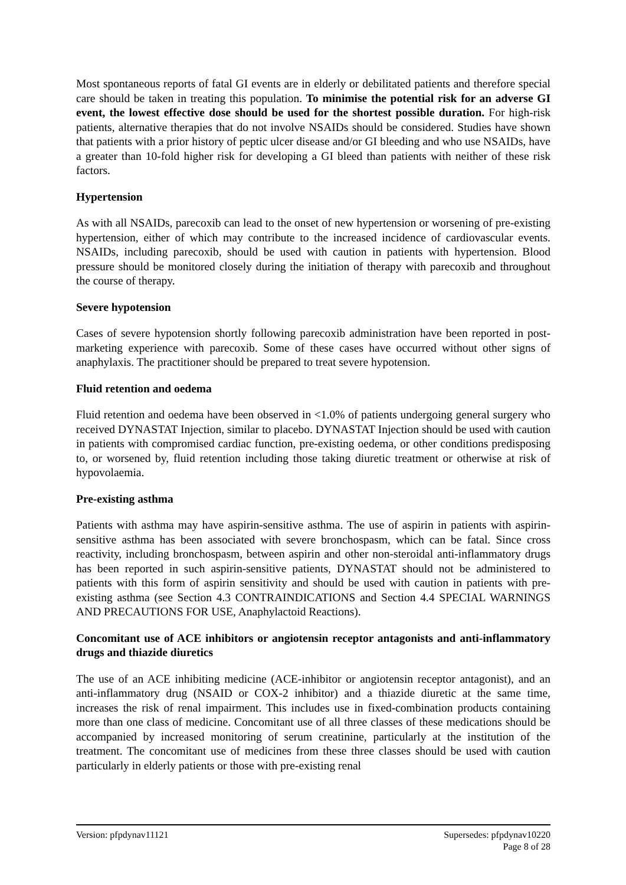Most spontaneous reports of fatal GI events are in elderly or debilitated patients and therefore special care should be taken in treating this population. To minimise the potential risk for an adverse GI event, the lowest effective dose should be used for the shortest possible duration. For high-risk patients, alternative therapies that do not involve NSAIDs should be considered. Studies have shown that patients with a prior history of peptic ulcer disease and/or GI bleeding and who use NSAIDs, have a greater than 10-fold higher risk for developing a GI bleed than patients with neither of these risk factors.
Hypertension
As with all NSAIDs, parecoxib can lead to the onset of new hypertension or worsening of pre-existing hypertension, either of which may contribute to the increased incidence of cardiovascular events. NSAIDs, including parecoxib, should be used with caution in patients with hypertension. Blood pressure should be monitored closely during the initiation of therapy with parecoxib and throughout the course of therapy.
Severe hypotension
Cases of severe hypotension shortly following parecoxib administration have been reported in post-marketing experience with parecoxib. Some of these cases have occurred without other signs of anaphylaxis. The practitioner should be prepared to treat severe hypotension.
Fluid retention and oedema
Fluid retention and oedema have been observed in <1.0% of patients undergoing general surgery who received DYNASTAT Injection, similar to placebo. DYNASTAT Injection should be used with caution in patients with compromised cardiac function, pre-existing oedema, or other conditions predisposing to, or worsened by, fluid retention including those taking diuretic treatment or otherwise at risk of hypovolaemia.
Pre-existing asthma
Patients with asthma may have aspirin-sensitive asthma. The use of aspirin in patients with aspirin-sensitive asthma has been associated with severe bronchospasm, which can be fatal. Since cross reactivity, including bronchospasm, between aspirin and other non-steroidal anti-inflammatory drugs has been reported in such aspirin-sensitive patients, DYNASTAT should not be administered to patients with this form of aspirin sensitivity and should be used with caution in patients with pre-existing asthma (see Section 4.3 CONTRAINDICATIONS and Section 4.4 SPECIAL WARNINGS AND PRECAUTIONS FOR USE, Anaphylactoid Reactions).
Concomitant use of ACE inhibitors or angiotensin receptor antagonists and anti-inflammatory drugs and thiazide diuretics
The use of an ACE inhibiting medicine (ACE-inhibitor or angiotensin receptor antagonist), and an anti-inflammatory drug (NSAID or COX-2 inhibitor) and a thiazide diuretic at the same time, increases the risk of renal impairment. This includes use in fixed-combination products containing more than one class of medicine. Concomitant use of all three classes of these medications should be accompanied by increased monitoring of serum creatinine, particularly at the institution of the treatment. The concomitant use of medicines from these three classes should be used with caution particularly in elderly patients or those with pre-existing renal
Version: pfpdynav11121 Supersedes: pfpdynav10220
Page 8 of 28